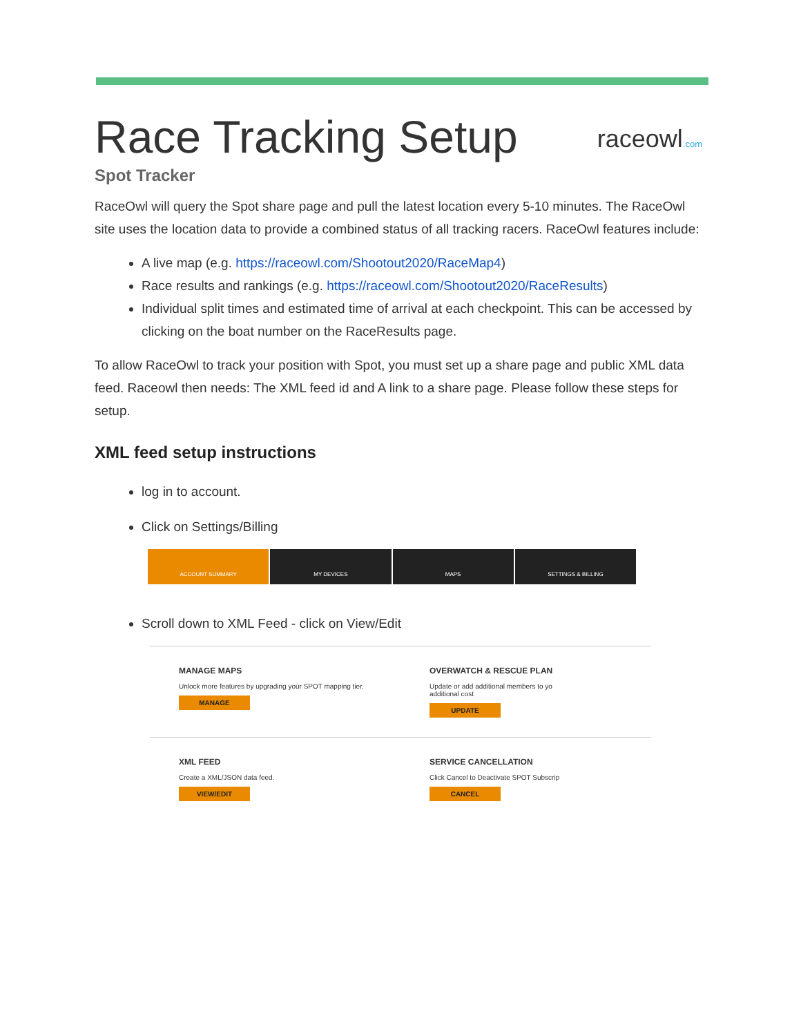Race Tracking Setup
raceowl.com
Spot Tracker
RaceOwl will query the Spot share page and pull the latest location every 5-10 minutes. The RaceOwl site uses the location data to provide a combined status of all tracking racers. RaceOwl features include:
A live map (e.g. https://raceowl.com/Shootout2020/RaceMap4)
Race results and rankings (e.g. https://raceowl.com/Shootout2020/RaceResults)
Individual split times and estimated time of arrival at each checkpoint. This can be accessed by clicking on the boat number on the RaceResults page.
To allow RaceOwl to track your position with Spot, you must set up a share page and public XML data feed. Raceowl then needs: The XML feed id and A link to a share page. Please follow these steps for setup.
XML feed setup instructions
log in to account.
Click on Settings/Billing
ACCOUNT SUMMARY MY DEVICES MAPS SETTINGS & BILLING
Scroll down to XML Feed - click on View/Edit
MANAGE MAPS
Unlock more features by upgrading your SPOT mapping tier.
MANAGE
OVERWATCH & RESCUE PLAN
Update or add additional members to yo
additional cost
UPDATE
XML FEED
Create a XML/JSON data feed.
VIEW/EDIT
SERVICE CANCELLATION
Click Cancel to Deactivate SPOT Subscrip
CANCEL